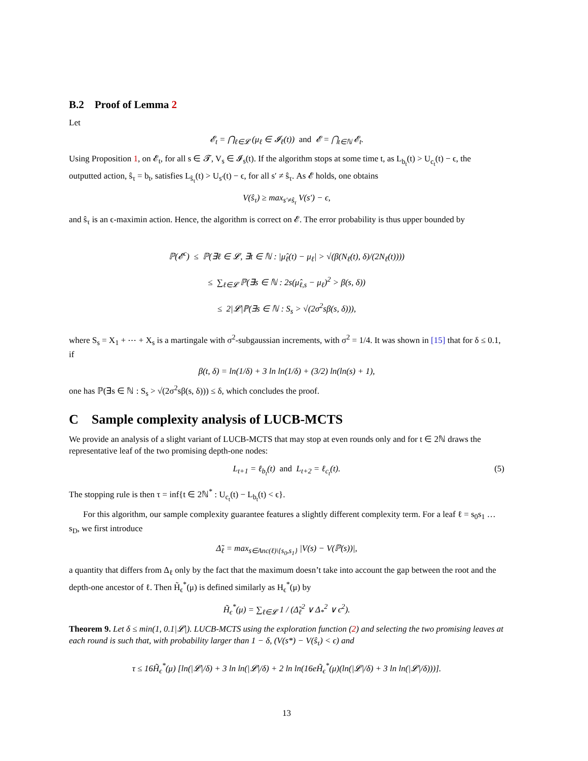B.2 Proof of Lemma 2
Let
𝓔<sub>t</sub> = ⋂<sub>ℓ∈𝓛</sub> (μ<sub>ℓ</sub> ∈ 𝓘<sub>ℓ</sub>(t)) and 𝓔 = ⋂<sub>t∈ℕ</sub> 𝓔<sub>t</sub>.
Using Proposition 1, on 𝓔<sub>t</sub>, for all s ∈ 𝓣, V<sub>s</sub> ∈ 𝓘<sub>s</sub>(t). If the algorithm stops at some time t, as L<sub>b<sub>t</sub></sub>(t) > U<sub>c<sub>t</sub></sub>(t) − ϵ, the outputted action, ŝ<sub>τ</sub> = b<sub>t</sub>, satisfies L<sub>ŝ<sub>τ</sub></sub>(t) > U<sub>s′</sub>(t) − ϵ, for all s′ ≠ ŝ<sub>τ</sub>. As 𝓔 holds, one obtains
V(ŝ<sub>τ</sub>) ≥ max<sub>s′≠ŝ<sub>τ</sub></sub> V(s′) − ϵ,
and ŝ<sub>τ</sub> is an ϵ-maximin action. Hence, the algorithm is correct on 𝓔. The error probability is thus upper bounded by
ℙ(𝓔<sup>c</sup>) ≤ ℙ(∃ℓ ∈ 𝓛, ∃t ∈ ℕ : |μ̂<sub>ℓ</sub>(t) − μ<sub>ℓ</sub>| > √(β(N<sub>ℓ</sub>(t), δ)/(2N<sub>ℓ</sub>(t))))
≤ ∑<sub>ℓ∈𝓛</sub> ℙ(∃s ∈ ℕ : 2s(μ̂<sub>ℓ,s</sub> − μ<sub>ℓ</sub>)<sup>2</sup> > β(s, δ))
≤ 2|𝓛|ℙ(∃s ∈ ℕ : S<sub>s</sub> > √(2σ<sup>2</sup>sβ(s, δ))),
where S<sub>s</sub> = X<sub>1</sub> + ⋯ + X<sub>s</sub> is a martingale with σ<sup>2</sup>-subgaussian increments, with σ<sup>2</sup> = 1/4. It was shown in [15] that for δ ≤ 0.1, if
β(t, δ) = ln(1/δ) + 3 ln ln(1/δ) + (3/2) ln(ln(s) + 1),
one has ℙ(∃s ∈ ℕ : S<sub>s</sub> > √(2σ<sup>2</sup>sβ(s, δ))) ≤ δ, which concludes the proof.
C Sample complexity analysis of LUCB-MCTS
We provide an analysis of a slight variant of LUCB-MCTS that may stop at even rounds only and for t ∈ 2ℕ draws the representative leaf of the two promising depth-one nodes:
L<sub>t+1</sub> = ℓ<sub>b<sub>t</sub></sub>(t) and L<sub>t+2</sub> = ℓ<sub>c<sub>t</sub></sub>(t). (5)
The stopping rule is then τ = inf{t ∈ 2ℕ<sup>*</sup> : U<sub>c<sub>t</sub></sub>(t) − L<sub>b<sub>t</sub></sub>(t) < ϵ}.
For this algorithm, our sample complexity guarantee features a slightly different complexity term. For a leaf ℓ = s<sub>0</sub>s<sub>1</sub> … s<sub>D</sub>, we first introduce
Δ̃<sub>ℓ</sub> = max<sub>s∈Anc(ℓ)\{s<sub>0</sub>,s<sub>1</sub>}</sub> |V(s) − V(ℙ(s))|,
a quantity that differs from Δ<sub>ℓ</sub> only by the fact that the maximum doesn’t take into account the gap between the root and the depth-one ancestor of ℓ. Then H̃<sub>ϵ</sub><sup>*</sup>(μ) is defined similarly as H<sub>ϵ</sub><sup>*</sup>(μ) by
H̃<sub>ϵ</sub><sup>*</sup>(μ) = ∑<sub>ℓ∈𝓛</sub> 1 / (Δ̃<sub>ℓ</sub><sup>2</sup> ∨ Δ<sub>*</sub><sup>2</sup> ∨ ϵ<sup>2</sup>).
Theorem 9. Let δ ≤ min(1, 0.1|𝓛|). LUCB-MCTS using the exploration function (2) and selecting the two promising leaves at each round is such that, with probability larger than 1 − δ, (V(s*) − V(ŝ<sub>τ</sub>) < ϵ) and
τ ≤ 16H̃<sub>ϵ</sub><sup>*</sup>(μ) [ln(|𝓛|/δ) + 3 ln ln(|𝓛|/δ) + 2 ln ln(16eH̃<sub>ϵ</sub><sup>*</sup>(μ)(ln(|𝓛|/δ) + 3 ln ln(|𝓛|/δ)))].
13